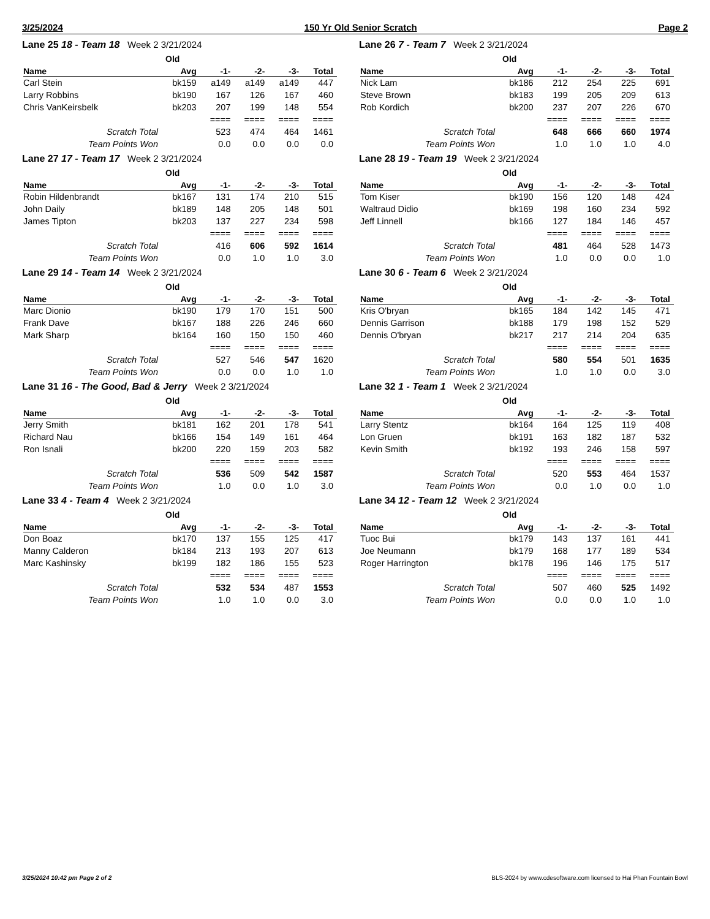3/25/2024 150 Yr Old Senior Scratch Page 2
Lane 25 18 - Team 18 Week 2 3/21/2024
| | Old | | | | |
| --- | --- | --- | --- | --- | --- |
| Name | Avg | -1- | -2- | -3- | Total |
| Carl Stein | bk159 | a149 | a149 | a149 | 447 |
| Larry Robbins | bk190 | 167 | 126 | 167 | 460 |
| Chris VanKeirsbelk | bk203 | 207 | 199 | 148 | 554 |
| | | ==== | ==== | ==== | ==== |
| Scratch Total | | 523 | 474 | 464 | 1461 |
| Team Points Won | | 0.0 | 0.0 | 0.0 | 0.0 |
Lane 26 7 - Team 7 Week 2 3/21/2024
| | Old | | | | |
| --- | --- | --- | --- | --- | --- |
| Name | Avg | -1- | -2- | -3- | Total |
| Nick Lam | bk186 | 212 | 254 | 225 | 691 |
| Steve Brown | bk183 | 199 | 205 | 209 | 613 |
| Rob Kordich | bk200 | 237 | 207 | 226 | 670 |
| | | ==== | ==== | ==== | ==== |
| Scratch Total | | 648 | 666 | 660 | 1974 |
| Team Points Won | | 1.0 | 1.0 | 1.0 | 4.0 |
Lane 27 17 - Team 17 Week 2 3/21/2024
| | Old | | | | |
| --- | --- | --- | --- | --- | --- |
| Name | Avg | -1- | -2- | -3- | Total |
| Robin Hildenbrandt | bk167 | 131 | 174 | 210 | 515 |
| John Daily | bk189 | 148 | 205 | 148 | 501 |
| James Tipton | bk203 | 137 | 227 | 234 | 598 |
| | | ==== | ==== | ==== | ==== |
| Scratch Total | | 416 | 606 | 592 | 1614 |
| Team Points Won | | 0.0 | 1.0 | 1.0 | 3.0 |
Lane 28 19 - Team 19 Week 2 3/21/2024
| | Old | | | | |
| --- | --- | --- | --- | --- | --- |
| Name | Avg | -1- | -2- | -3- | Total |
| Tom Kiser | bk190 | 156 | 120 | 148 | 424 |
| Waltraud Didio | bk169 | 198 | 160 | 234 | 592 |
| Jeff Linnell | bk166 | 127 | 184 | 146 | 457 |
| | | ==== | ==== | ==== | ==== |
| Scratch Total | | 481 | 464 | 528 | 1473 |
| Team Points Won | | 1.0 | 0.0 | 0.0 | 1.0 |
Lane 29 14 - Team 14 Week 2 3/21/2024
| | Old | | | | |
| --- | --- | --- | --- | --- | --- |
| Name | Avg | -1- | -2- | -3- | Total |
| Marc Dionio | bk190 | 179 | 170 | 151 | 500 |
| Frank Dave | bk167 | 188 | 226 | 246 | 660 |
| Mark Sharp | bk164 | 160 | 150 | 150 | 460 |
| | | ==== | ==== | ==== | ==== |
| Scratch Total | | 527 | 546 | 547 | 1620 |
| Team Points Won | | 0.0 | 0.0 | 1.0 | 1.0 |
Lane 30 6 - Team 6 Week 2 3/21/2024
| | Old | | | | |
| --- | --- | --- | --- | --- | --- |
| Name | Avg | -1- | -2- | -3- | Total |
| Kris O'bryan | bk165 | 184 | 142 | 145 | 471 |
| Dennis Garrison | bk188 | 179 | 198 | 152 | 529 |
| Dennis O'bryan | bk217 | 217 | 214 | 204 | 635 |
| | | ==== | ==== | ==== | ==== |
| Scratch Total | | 580 | 554 | 501 | 1635 |
| Team Points Won | | 1.0 | 1.0 | 0.0 | 3.0 |
Lane 31 16 - The Good, Bad & Jerry Week 2 3/21/2024
| | Old | | | | |
| --- | --- | --- | --- | --- | --- |
| Name | Avg | -1- | -2- | -3- | Total |
| Jerry Smith | bk181 | 162 | 201 | 178 | 541 |
| Richard Nau | bk166 | 154 | 149 | 161 | 464 |
| Ron Isnali | bk200 | 220 | 159 | 203 | 582 |
| | | ==== | ==== | ==== | ==== |
| Scratch Total | | 536 | 509 | 542 | 1587 |
| Team Points Won | | 1.0 | 0.0 | 1.0 | 3.0 |
Lane 32 1 - Team 1 Week 2 3/21/2024
| | Old | | | | |
| --- | --- | --- | --- | --- | --- |
| Name | Avg | -1- | -2- | -3- | Total |
| Larry Stentz | bk164 | 164 | 125 | 119 | 408 |
| Lon Gruen | bk191 | 163 | 182 | 187 | 532 |
| Kevin Smith | bk192 | 193 | 246 | 158 | 597 |
| | | ==== | ==== | ==== | ==== |
| Scratch Total | | 520 | 553 | 464 | 1537 |
| Team Points Won | | 0.0 | 1.0 | 0.0 | 1.0 |
Lane 33 4 - Team 4 Week 2 3/21/2024
| | Old | | | | |
| --- | --- | --- | --- | --- | --- |
| Name | Avg | -1- | -2- | -3- | Total |
| Don Boaz | bk170 | 137 | 155 | 125 | 417 |
| Manny Calderon | bk184 | 213 | 193 | 207 | 613 |
| Marc Kashinsky | bk199 | 182 | 186 | 155 | 523 |
| | | ==== | ==== | ==== | ==== |
| Scratch Total | | 532 | 534 | 487 | 1553 |
| Team Points Won | | 1.0 | 1.0 | 0.0 | 3.0 |
Lane 34 12 - Team 12 Week 2 3/21/2024
| | Old | | | | |
| --- | --- | --- | --- | --- | --- |
| Name | Avg | -1- | -2- | -3- | Total |
| Tuoc Bui | bk179 | 143 | 137 | 161 | 441 |
| Joe Neumann | bk179 | 168 | 177 | 189 | 534 |
| Roger Harrington | bk178 | 196 | 146 | 175 | 517 |
| | | ==== | ==== | ==== | ==== |
| Scratch Total | | 507 | 460 | 525 | 1492 |
| Team Points Won | | 0.0 | 0.0 | 1.0 | 1.0 |
3/25/2024 10:42 pm Page 2 of 2 BLS-2024 by www.cdesoftware.com licensed to Hai Phan Fountain Bowl